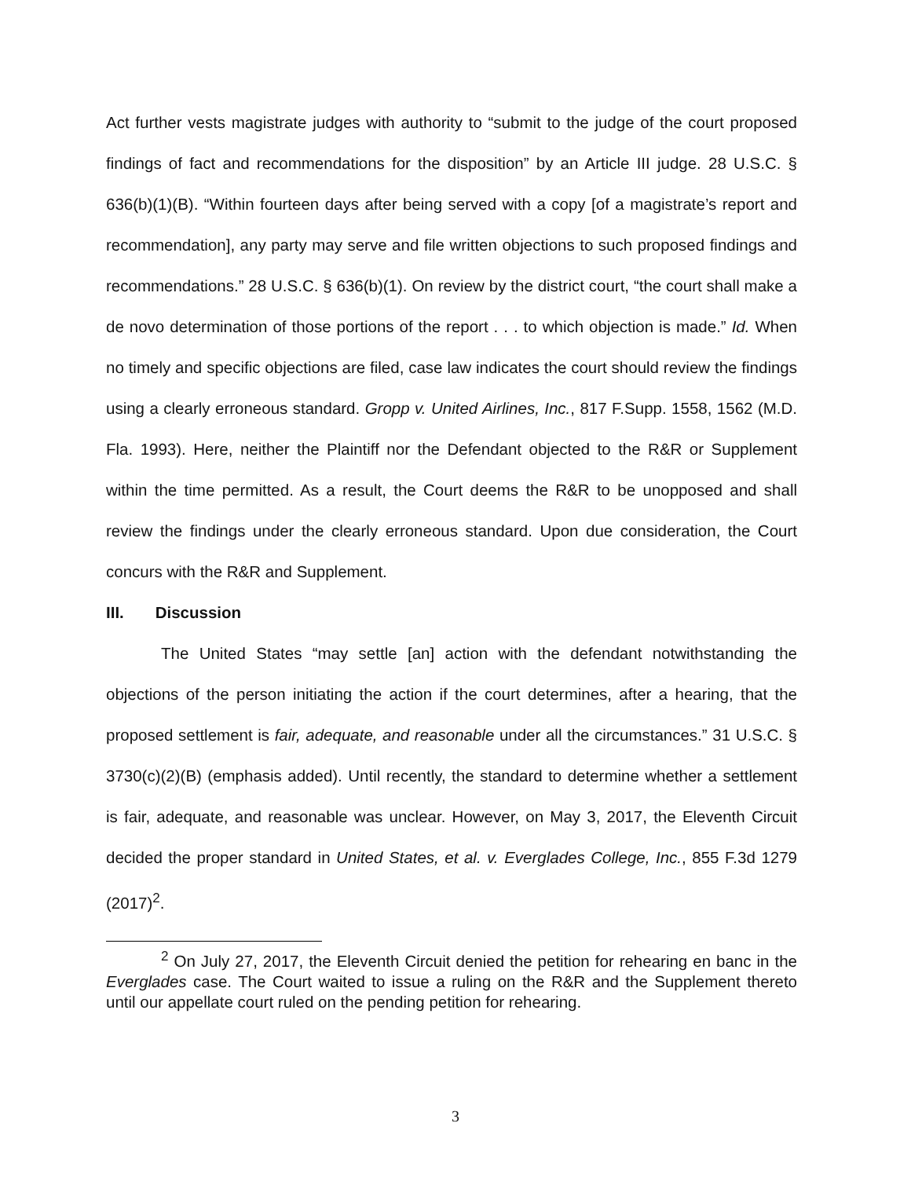Act further vests magistrate judges with authority to “submit to the judge of the court proposed findings of fact and recommendations for the disposition” by an Article III judge. 28 U.S.C. § 636(b)(1)(B). “Within fourteen days after being served with a copy [of a magistrate’s report and recommendation], any party may serve and file written objections to such proposed findings and recommendations.” 28 U.S.C. § 636(b)(1). On review by the district court, “the court shall make a de novo determination of those portions of the report . . . to which objection is made.” Id. When no timely and specific objections are filed, case law indicates the court should review the findings using a clearly erroneous standard. Gropp v. United Airlines, Inc., 817 F.Supp. 1558, 1562 (M.D. Fla. 1993). Here, neither the Plaintiff nor the Defendant objected to the R&R or Supplement within the time permitted. As a result, the Court deems the R&R to be unopposed and shall review the findings under the clearly erroneous standard. Upon due consideration, the Court concurs with the R&R and Supplement.
III. Discussion
The United States “may settle [an] action with the defendant notwithstanding the objections of the person initiating the action if the court determines, after a hearing, that the proposed settlement is fair, adequate, and reasonable under all the circumstances.” 31 U.S.C. § 3730(c)(2)(B) (emphasis added). Until recently, the standard to determine whether a settlement is fair, adequate, and reasonable was unclear. However, on May 3, 2017, the Eleventh Circuit decided the proper standard in United States, et al. v. Everglades College, Inc., 855 F.3d 1279 (2017)<sup>2</sup>.
<sup>2</sup> On July 27, 2017, the Eleventh Circuit denied the petition for rehearing en banc in the Everglades case. The Court waited to issue a ruling on the R&R and the Supplement thereto until our appellate court ruled on the pending petition for rehearing.
3